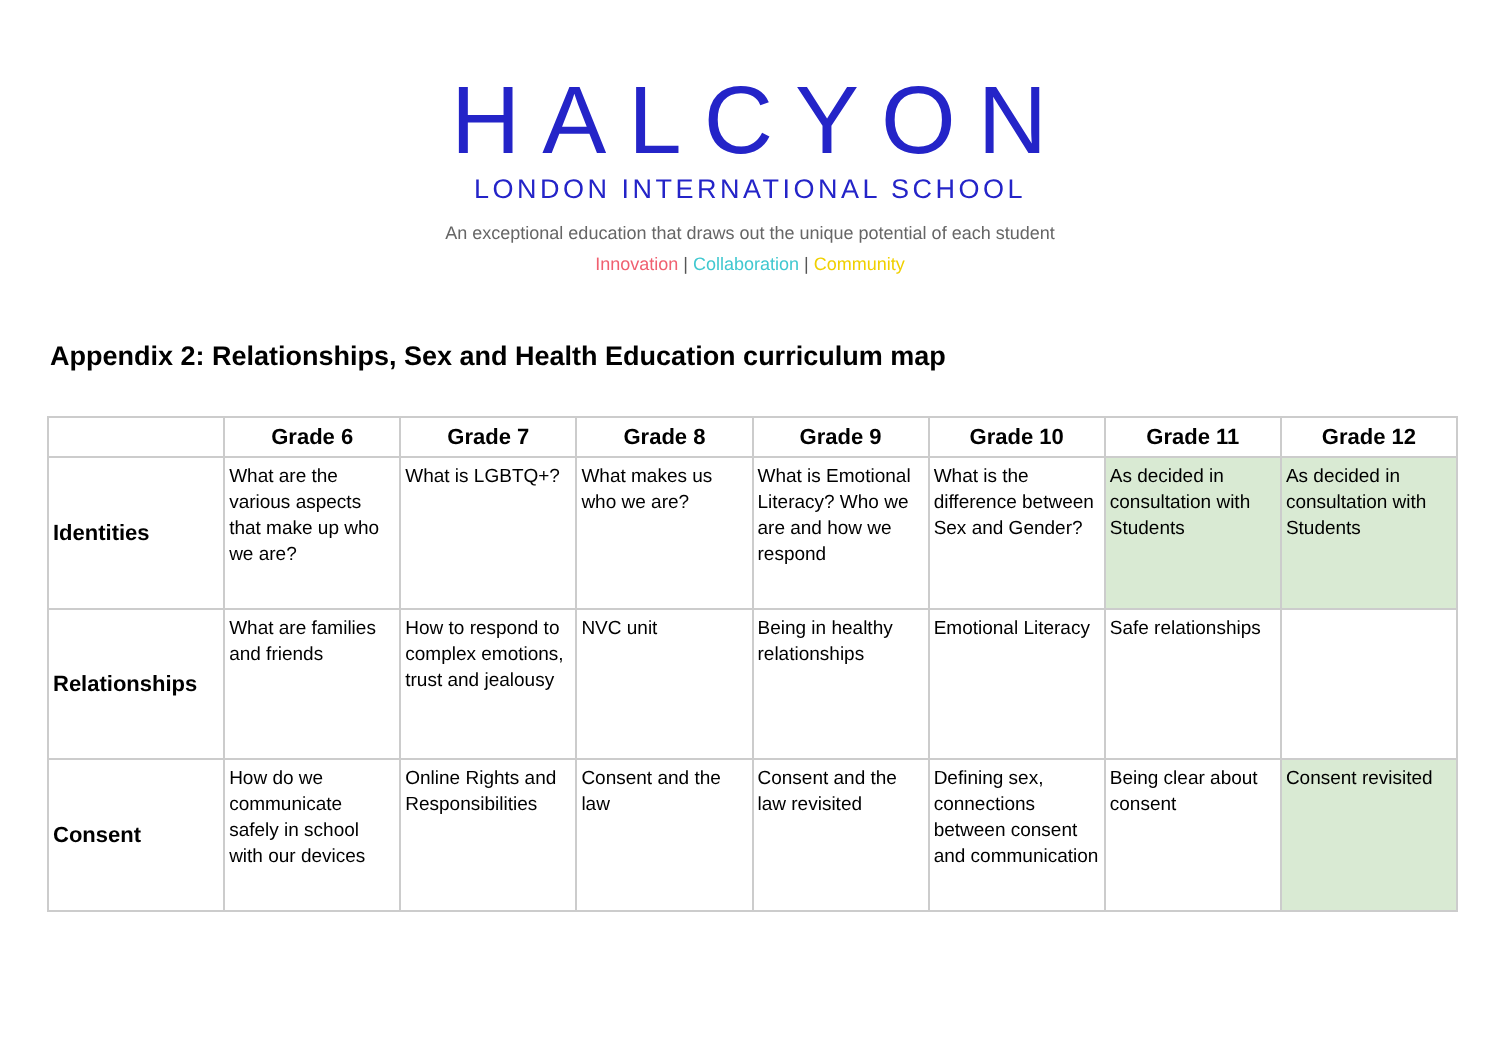HALCYON
LONDON INTERNATIONAL SCHOOL
An exceptional education that draws out the unique potential of each student
Innovation | Collaboration | Community
Appendix 2: Relationships, Sex and Health Education curriculum map
| | Grade 6 | Grade 7 | Grade 8 | Grade 9 | Grade 10 | Grade 11 | Grade 12 |
| --- | --- | --- | --- | --- | --- | --- | --- |
| Identities | What are the various aspects that make up who we are? | What is LGBTQ+? | What makes us who we are? | What is Emotional Literacy? Who we are and how we respond | What is the difference between Sex and Gender? | As decided in consultation with Students | As decided in consultation with Students |
| Relationships | What are families and friends | How to respond to complex emotions, trust and jealousy | NVC unit | Being in healthy relationships | Emotional Literacy | Safe relationships | |
| Consent | How do we communicate safely in school with our devices | Online Rights and Responsibilities | Consent and the law | Consent and the law revisited | Defining sex, connections between consent and communication | Being clear about consent | Consent revisited |